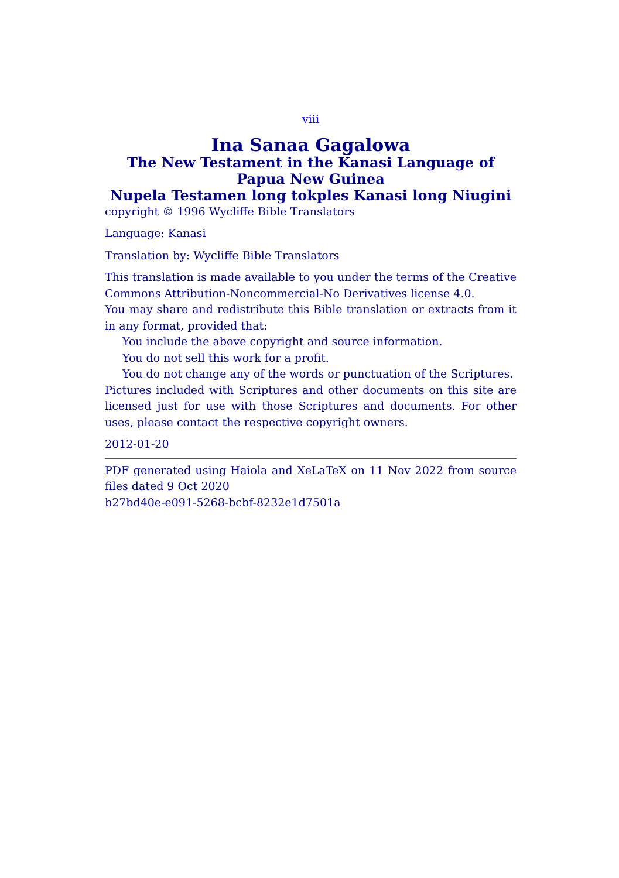viii
Ina Sanaa Gagalowa
The New Testament in the Kanasi Language of Papua New Guinea
Nupela Testamen long tokples Kanasi long Niugini
copyright © 1996 Wycliffe Bible Translators
Language: Kanasi
Translation by: Wycliffe Bible Translators
This translation is made available to you under the terms of the Creative Commons Attribution-Noncommercial-No Derivatives license 4.0.
You may share and redistribute this Bible translation or extracts from it in any format, provided that:
You include the above copyright and source information.
You do not sell this work for a profit.
You do not change any of the words or punctuation of the Scriptures.
Pictures included with Scriptures and other documents on this site are licensed just for use with those Scriptures and documents. For other uses, please contact the respective copyright owners.
2012-01-20
PDF generated using Haiola and XeLaTeX on 11 Nov 2022 from source files dated 9 Oct 2020
b27bd40e-e091-5268-bcbf-8232e1d7501a